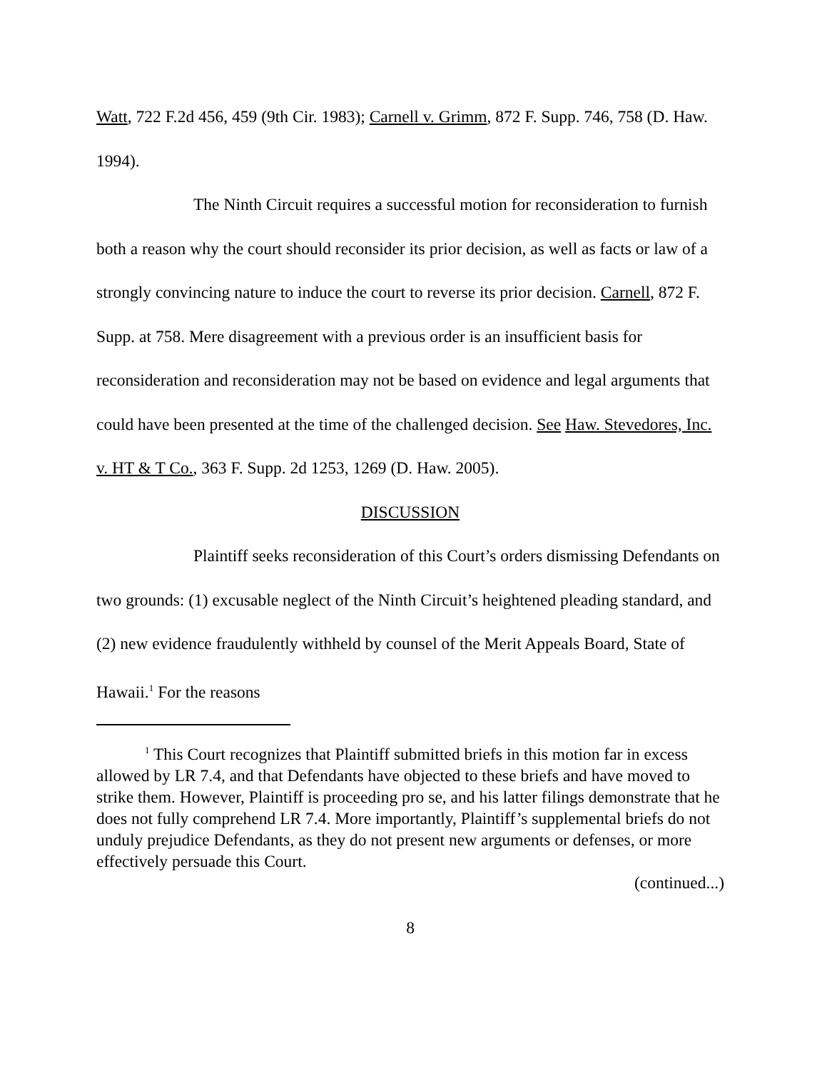Watt, 722 F.2d 456, 459 (9th Cir. 1983); Carnell v. Grimm, 872 F. Supp. 746, 758 (D. Haw. 1994).
The Ninth Circuit requires a successful motion for reconsideration to furnish both a reason why the court should reconsider its prior decision, as well as facts or law of a strongly convincing nature to induce the court to reverse its prior decision. Carnell, 872 F. Supp. at 758. Mere disagreement with a previous order is an insufficient basis for reconsideration and reconsideration may not be based on evidence and legal arguments that could have been presented at the time of the challenged decision. See Haw. Stevedores, Inc. v. HT & T Co., 363 F. Supp. 2d 1253, 1269 (D. Haw. 2005).
DISCUSSION
Plaintiff seeks reconsideration of this Court’s orders dismissing Defendants on two grounds: (1) excusable neglect of the Ninth Circuit’s heightened pleading standard, and (2) new evidence fraudulently withheld by counsel of the Merit Appeals Board, State of Hawaii.<sup>1</sup> For the reasons
<sup>1</sup> This Court recognizes that Plaintiff submitted briefs in this motion far in excess allowed by LR 7.4, and that Defendants have objected to these briefs and have moved to strike them. However, Plaintiff is proceeding pro se, and his latter filings demonstrate that he does not fully comprehend LR 7.4. More importantly, Plaintiff’s supplemental briefs do not unduly prejudice Defendants, as they do not present new arguments or defenses, or more effectively persuade this Court.
(continued...)
8